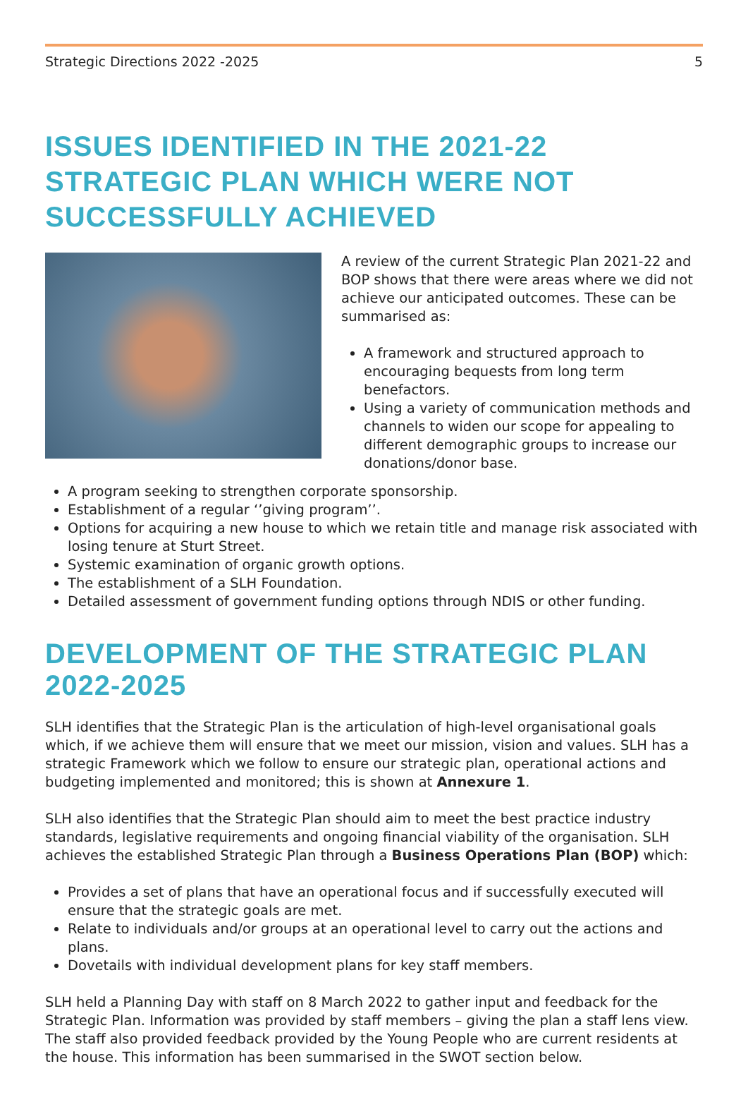Strategic Directions 2022 -2025 5
ISSUES IDENTIFIED IN THE 2021-22 STRATEGIC PLAN WHICH WERE NOT SUCCESSFULLY ACHIEVED
A review of the current Strategic Plan 2021-22 and BOP shows that there were areas where we did not achieve our anticipated outcomes. These can be summarised as:
A framework and structured approach to encouraging bequests from long term benefactors.
Using a variety of communication methods and channels to widen our scope for appealing to different demographic groups to increase our donations/donor base.
A program seeking to strengthen corporate sponsorship.
Establishment of a regular ‘’giving program’’.
Options for acquiring a new house to which we retain title and manage risk associated with losing tenure at Sturt Street.
Systemic examination of organic growth options.
The establishment of a SLH Foundation.
Detailed assessment of government funding options through NDIS or other funding.
DEVELOPMENT OF THE STRATEGIC PLAN 2022-2025
SLH identifies that the Strategic Plan is the articulation of high-level organisational goals which, if we achieve them will ensure that we meet our mission, vision and values. SLH has a strategic Framework which we follow to ensure our strategic plan, operational actions and budgeting implemented and monitored; this is shown at Annexure 1.
SLH also identifies that the Strategic Plan should aim to meet the best practice industry standards, legislative requirements and ongoing financial viability of the organisation. SLH achieves the established Strategic Plan through a Business Operations Plan (BOP) which:
Provides a set of plans that have an operational focus and if successfully executed will ensure that the strategic goals are met.
Relate to individuals and/or groups at an operational level to carry out the actions and plans.
Dovetails with individual development plans for key staff members.
SLH held a Planning Day with staff on 8 March 2022 to gather input and feedback for the Strategic Plan. Information was provided by staff members – giving the plan a staff lens view. The staff also provided feedback provided by the Young People who are current residents at the house. This information has been summarised in the SWOT section below.